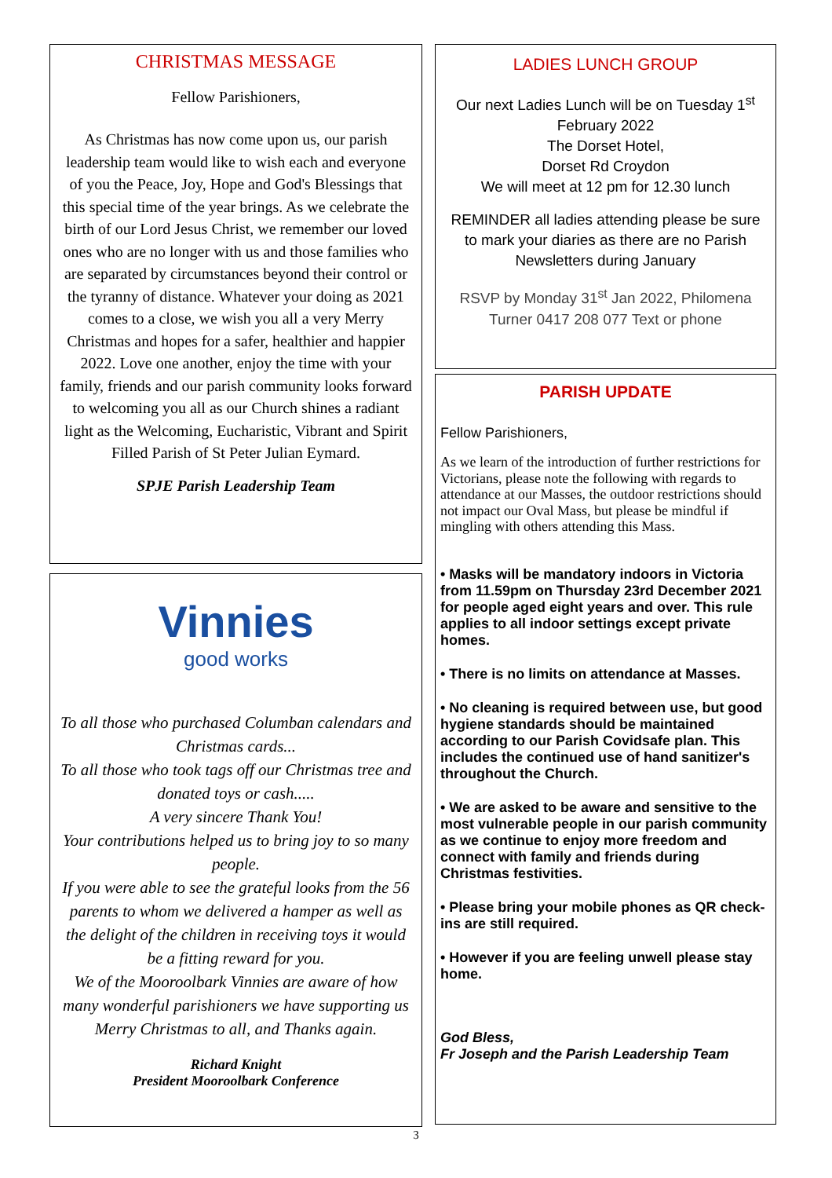CHRISTMAS MESSAGE
Fellow Parishioners,
As Christmas has now come upon us, our parish leadership team would like to wish each and everyone of you the Peace, Joy, Hope and God's Blessings that this special time of the year brings. As we celebrate the birth of our Lord Jesus Christ, we remember our loved ones who are no longer with us and those families who are separated by circumstances beyond their control or the tyranny of distance. Whatever your doing as 2021 comes to a close, we wish you all a very Merry Christmas and hopes for a safer, healthier and happier 2022. Love one another, enjoy the time with your family, friends and our parish community looks forward to welcoming you all as our Church shines a radiant light as the Welcoming, Eucharistic, Vibrant and Spirit Filled Parish of St Peter Julian Eymard.
SPJE Parish Leadership Team
Vinnies
good works
To all those who purchased Columban calendars and Christmas cards...
To all those who took tags off our Christmas tree and donated toys or cash.....
A very sincere Thank You!
Your contributions helped us to bring joy to so many people.
If you were able to see the grateful looks from the 56 parents to whom we delivered a hamper as well as the delight of the children in receiving toys it would be a fitting reward for you.
We of the Mooroolbark Vinnies are aware of how many wonderful parishioners we have supporting us
Merry Christmas to all, and Thanks again.
Richard Knight
President Mooroolbark Conference
LADIES LUNCH GROUP
Our next Ladies Lunch will be on Tuesday 1<sup>st</sup> February 2022
The Dorset Hotel,
Dorset Rd Croydon
We will meet at 12 pm for 12.30 lunch
REMINDER all ladies attending please be sure to mark your diaries as there are no Parish Newsletters during January
RSVP by Monday 31<sup>st</sup> Jan 2022, Philomena Turner 0417 208 077 Text or phone
PARISH UPDATE
Fellow Parishioners,
As we learn of the introduction of further restrictions for Victorians, please note the following with regards to attendance at our Masses, the outdoor restrictions should not impact our Oval Mass, but please be mindful if mingling with others attending this Mass.
• Masks will be mandatory indoors in Victoria from 11.59pm on Thursday 23rd December 2021 for people aged eight years and over. This rule applies to all indoor settings except private homes.
• There is no limits on attendance at Masses.
• No cleaning is required between use, but good hygiene standards should be maintained according to our Parish Covidsafe plan. This includes the continued use of hand sanitizer's throughout the Church.
• We are asked to be aware and sensitive to the most vulnerable people in our parish community as we continue to enjoy more freedom and connect with family and friends during Christmas festivities.
• Please bring your mobile phones as QR check-ins are still required.
• However if you are feeling unwell please stay home.
God Bless,
Fr Joseph and the Parish Leadership Team
3